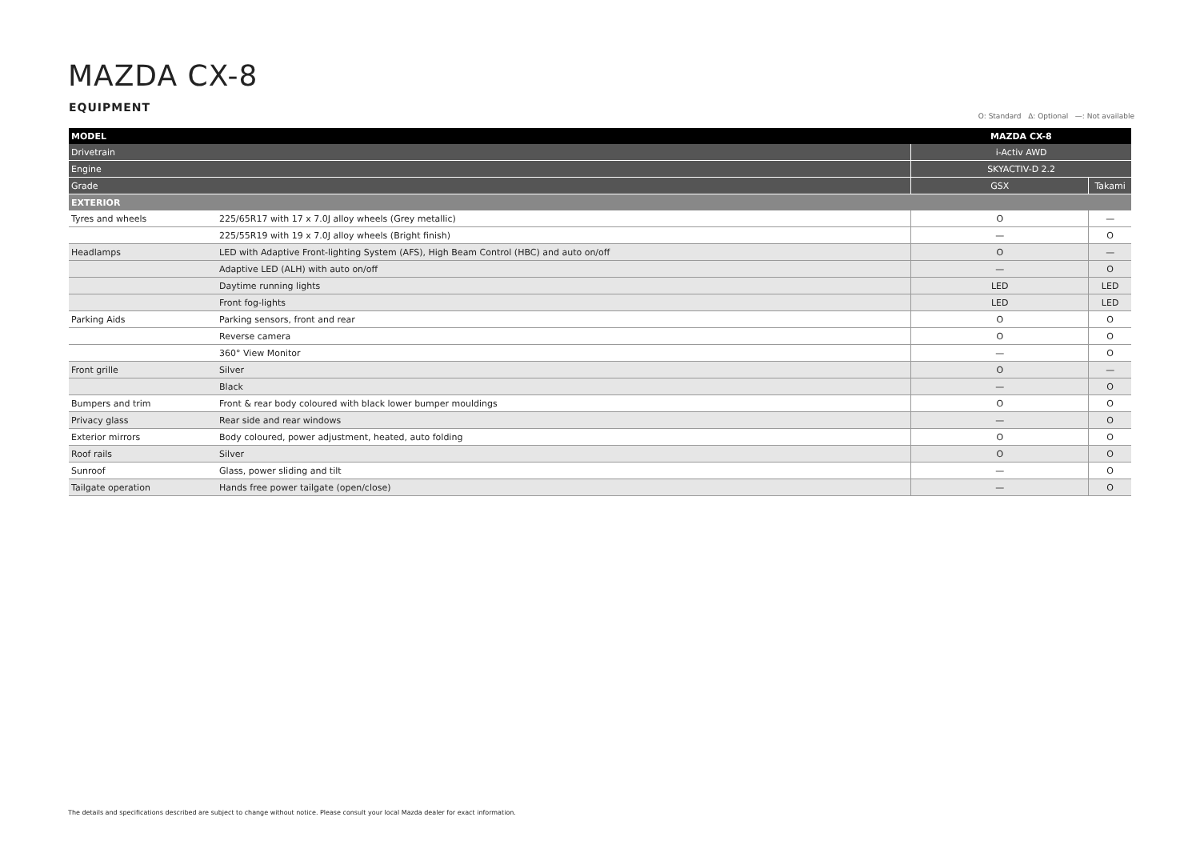MAZDA CX-8
EQUIPMENT
O: Standard Δ: Optional —: Not available
| MODEL | | MAZDA CX-8 | |
| --- | --- | --- | --- |
| Drivetrain | | i-Activ AWD | |
| Engine | | SKYACTIV-D 2.2 | |
| Grade | | GSX | Takami |
| EXTERIOR | | | |
| Tyres and wheels | 225/65R17 with 17 x 7.0J alloy wheels (Grey metallic) | O | — |
| | 225/55R19 with 19 x 7.0J alloy wheels (Bright finish) | — | O |
| Headlamps | LED with Adaptive Front-lighting System (AFS), High Beam Control (HBC) and auto on/off | O | — |
| | Adaptive LED (ALH) with auto on/off | — | O |
| | Daytime running lights | LED | LED |
| | Front fog-lights | LED | LED |
| Parking Aids | Parking sensors, front and rear | O | O |
| | Reverse camera | O | O |
| | 360° View Monitor | — | O |
| Front grille | Silver | O | — |
| | Black | — | O |
| Bumpers and trim | Front & rear body coloured with black lower bumper mouldings | O | O |
| Privacy glass | Rear side and rear windows | — | O |
| Exterior mirrors | Body coloured, power adjustment, heated, auto folding | O | O |
| Roof rails | Silver | O | O |
| Sunroof | Glass, power sliding and tilt | — | O |
| Tailgate operation | Hands free power tailgate (open/close) | — | O |
The details and specifications described are subject to change without notice. Please consult your local Mazda dealer for exact information.